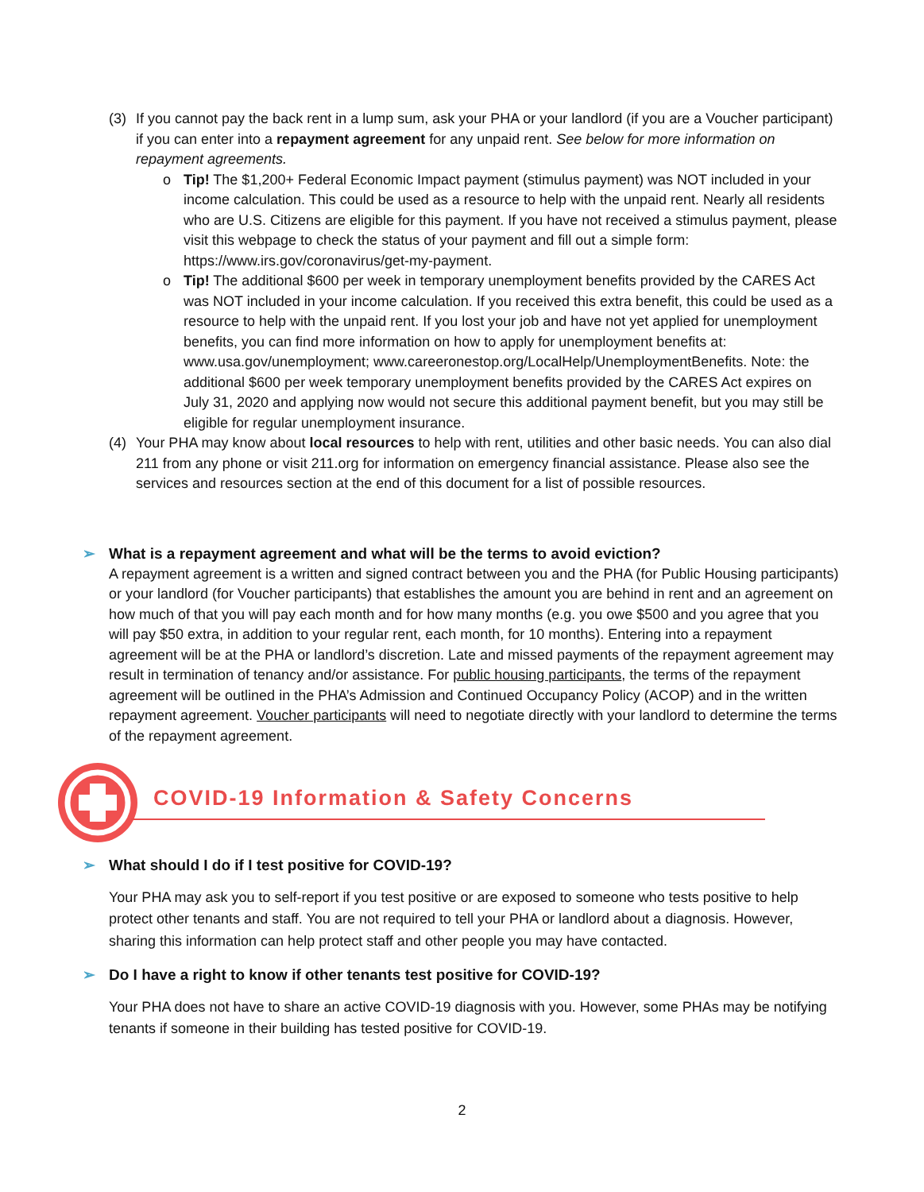(3) If you cannot pay the back rent in a lump sum, ask your PHA or your landlord (if you are a Voucher participant) if you can enter into a repayment agreement for any unpaid rent. See below for more information on repayment agreements.
o Tip! The $1,200+ Federal Economic Impact payment (stimulus payment) was NOT included in your income calculation. This could be used as a resource to help with the unpaid rent. Nearly all residents who are U.S. Citizens are eligible for this payment. If you have not received a stimulus payment, please visit this webpage to check the status of your payment and fill out a simple form: https://www.irs.gov/coronavirus/get-my-payment.
o Tip! The additional $600 per week in temporary unemployment benefits provided by the CARES Act was NOT included in your income calculation. If you received this extra benefit, this could be used as a resource to help with the unpaid rent. If you lost your job and have not yet applied for unemployment benefits, you can find more information on how to apply for unemployment benefits at: www.usa.gov/unemployment; www.careeronestop.org/LocalHelp/UnemploymentBenefits. Note: the additional $600 per week temporary unemployment benefits provided by the CARES Act expires on July 31, 2020 and applying now would not secure this additional payment benefit, but you may still be eligible for regular unemployment insurance.
(4) Your PHA may know about local resources to help with rent, utilities and other basic needs. You can also dial 211 from any phone or visit 211.org for information on emergency financial assistance. Please also see the services and resources section at the end of this document for a list of possible resources.
➢ What is a repayment agreement and what will be the terms to avoid eviction?
A repayment agreement is a written and signed contract between you and the PHA (for Public Housing participants) or your landlord (for Voucher participants) that establishes the amount you are behind in rent and an agreement on how much of that you will pay each month and for how many months (e.g. you owe $500 and you agree that you will pay $50 extra, in addition to your regular rent, each month, for 10 months). Entering into a repayment agreement will be at the PHA or landlord’s discretion. Late and missed payments of the repayment agreement may result in termination of tenancy and/or assistance. For public housing participants, the terms of the repayment agreement will be outlined in the PHA’s Admission and Continued Occupancy Policy (ACOP) and in the written repayment agreement. Voucher participants will need to negotiate directly with your landlord to determine the terms of the repayment agreement.
COVID-19 Information & Safety Concerns
➢ What should I do if I test positive for COVID-19?
Your PHA may ask you to self-report if you test positive or are exposed to someone who tests positive to help protect other tenants and staff. You are not required to tell your PHA or landlord about a diagnosis. However, sharing this information can help protect staff and other people you may have contacted.
➢ Do I have a right to know if other tenants test positive for COVID-19?
Your PHA does not have to share an active COVID-19 diagnosis with you. However, some PHAs may be notifying tenants if someone in their building has tested positive for COVID-19.
2